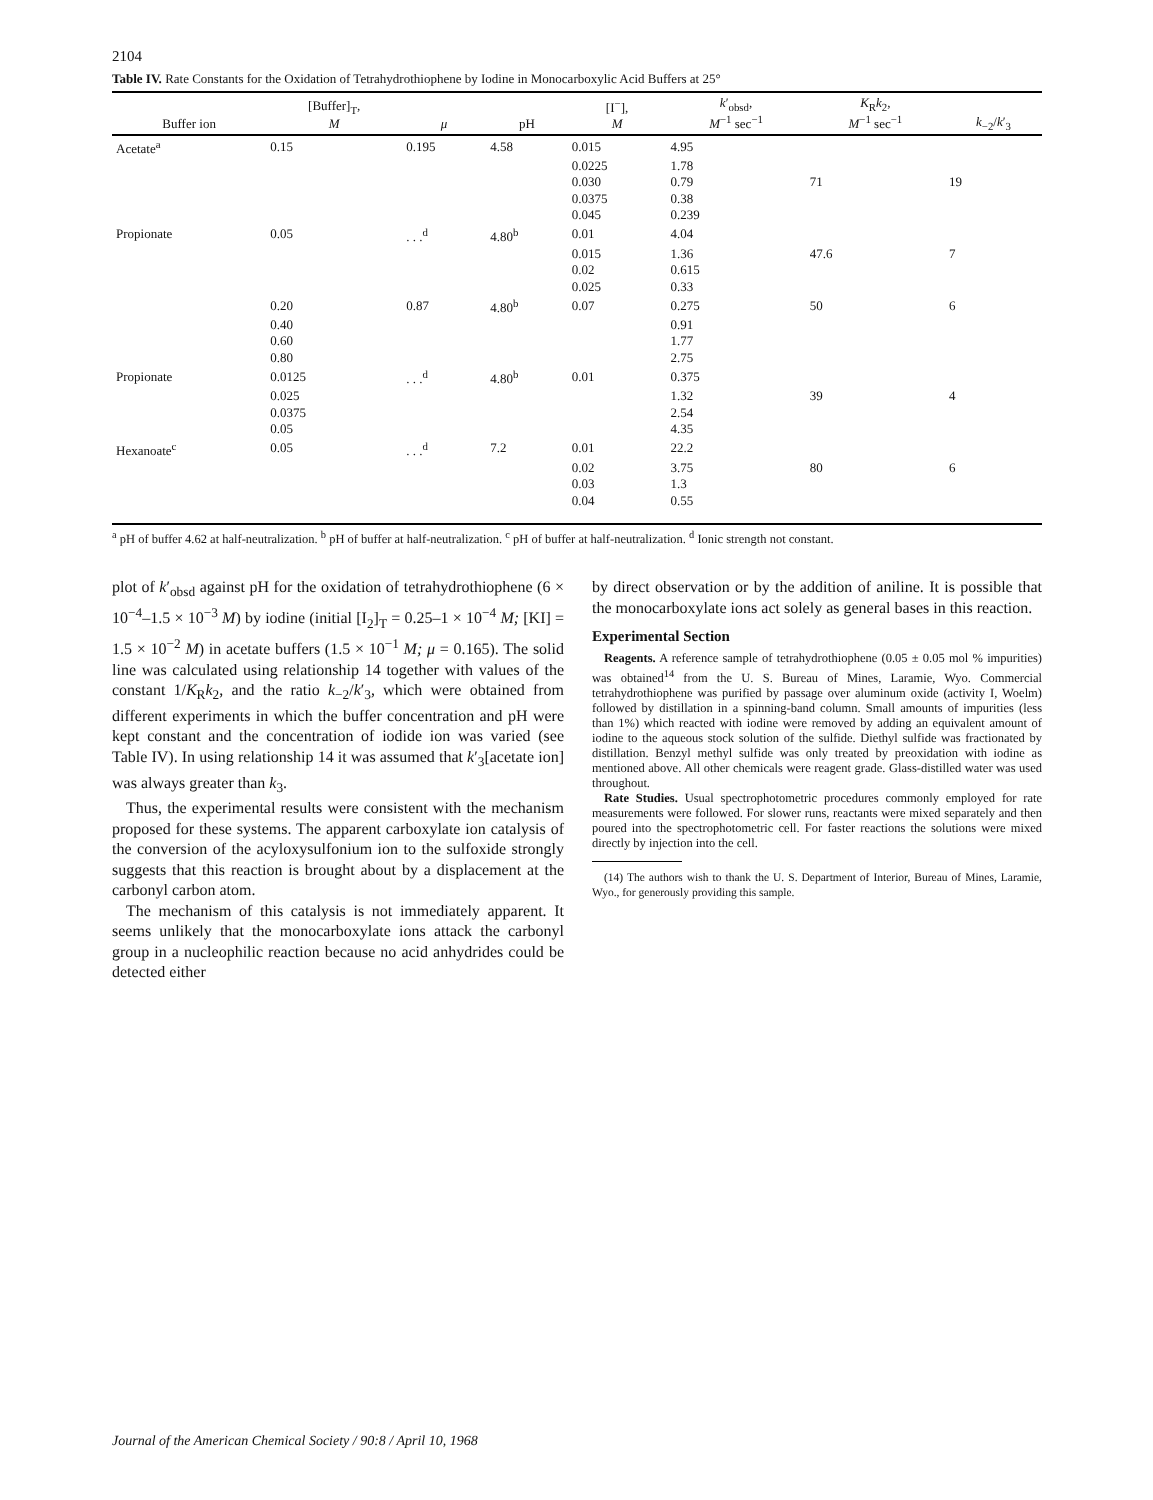2104
Table IV. Rate Constants for the Oxidation of Tetrahydrothiophene by Iodine in Monocarboxylic Acid Buffers at 25°
| Buffer ion | [Buffer]<sub>T</sub>, M | μ | pH | [I<sup>−</sup>], M | k ′<sub>obsd</sub>, M<sup>−1</sup> sec<sup>−1</sup> | K<sub>R</sub> k<sub>2</sub>, M<sup>−1</sup> sec<sup>−1</sup> | k<sub>−2</sub>/ k ′<sub>3</sub> |
| --- | --- | --- | --- | --- | --- | --- | --- |
| Acetate<sup>a</sup> | 0.15 | 0.195 | 4.58 | 0.015 | 4.95 | | |
| | | | | 0.0225 | 1.78 | | |
| | | | | 0.030 | 0.79 | 71 | 19 |
| | | | | 0.0375 | 0.38 | | |
| | | | | 0.045 | 0.239 | | |
| Propionate | 0.05 | . . .<sup>d</sup> | 4.80<sup>b</sup> | 0.01 | 4.04 | | |
| | | | | 0.015 | 1.36 | 47.6 | 7 |
| | | | | 0.02 | 0.615 | | |
| | | | | 0.025 | 0.33 | | |
| | 0.20 | 0.87 | 4.80<sup>b</sup> | 0.07 | 0.275 | 50 | 6 |
| | 0.40 | | | | 0.91 | | |
| | 0.60 | | | | 1.77 | | |
| | 0.80 | | | | 2.75 | | |
| Propionate | 0.0125 | . . .<sup>d</sup> | 4.80<sup>b</sup> | 0.01 | 0.375 | | |
| | 0.025 | | | | 1.32 | 39 | 4 |
| | 0.0375 | | | | 2.54 | | |
| | 0.05 | | | | 4.35 | | |
| Hexanoate<sup>c</sup> | 0.05 | . . .<sup>d</sup> | 7.2 | 0.01 | 22.2 | | |
| | | | | 0.02 | 3.75 | 80 | 6 |
| | | | | 0.03 | 1.3 | | |
| | | | | 0.04 | 0.55 | | |
<sup>a</sup> pH of buffer 4.62 at half-neutralization. <sup>b</sup> pH of buffer at half-neutralization. <sup>c</sup> pH of buffer at half-neutralization. <sup>d</sup> Ionic strength not constant.
plot of k′<sub>obsd</sub> against pH for the oxidation of tetrahydrothiophene (6 × 10<sup>−4</sup>–1.5 × 10<sup>−3</sup> M) by iodine (initial [I<sub>2</sub>]<sub>T</sub> = 0.25–1 × 10<sup>−4</sup> M; [KI] = 1.5 × 10<sup>−2</sup> M) in acetate buffers (1.5 × 10<sup>−1</sup> M; μ = 0.165). The solid line was calculated using relationship 14 together with values of the constant 1/K<sub>R</sub>k<sub>2</sub>, and the ratio k<sub>−2</sub>/k′<sub>3</sub>, which were obtained from different experiments in which the buffer concentration and pH were kept constant and the concentration of iodide ion was varied (see Table IV). In using relationship 14 it was assumed that k′<sub>3</sub>[acetate ion] was always greater than k<sub>3</sub>.
Thus, the experimental results were consistent with the mechanism proposed for these systems. The apparent carboxylate ion catalysis of the conversion of the acyloxysulfonium ion to the sulfoxide strongly suggests that this reaction is brought about by a displacement at the carbonyl carbon atom.
The mechanism of this catalysis is not immediately apparent. It seems unlikely that the monocarboxylate ions attack the carbonyl group in a nucleophilic reaction because no acid anhydrides could be detected either
by direct observation or by the addition of aniline. It is possible that the monocarboxylate ions act solely as general bases in this reaction.
Experimental Section
Reagents. A reference sample of tetrahydrothiophene (0.05 ± 0.05 mol % impurities) was obtained<sup>14</sup> from the U. S. Bureau of Mines, Laramie, Wyo. Commercial tetrahydrothiophene was purified by passage over aluminum oxide (activity I, Woelm) followed by distillation in a spinning-band column. Small amounts of impurities (less than 1%) which reacted with iodine were removed by adding an equivalent amount of iodine to the aqueous stock solution of the sulfide. Diethyl sulfide was fractionated by distillation. Benzyl methyl sulfide was only treated by preoxidation with iodine as mentioned above. All other chemicals were reagent grade. Glass-distilled water was used throughout.
Rate Studies. Usual spectrophotometric procedures commonly employed for rate measurements were followed. For slower runs, reactants were mixed separately and then poured into the spectrophotometric cell. For faster reactions the solutions were mixed directly by injection into the cell.
(14) The authors wish to thank the U. S. Department of Interior, Bureau of Mines, Laramie, Wyo., for generously providing this sample.
Journal of the American Chemical Society / 90:8 / April 10, 1968